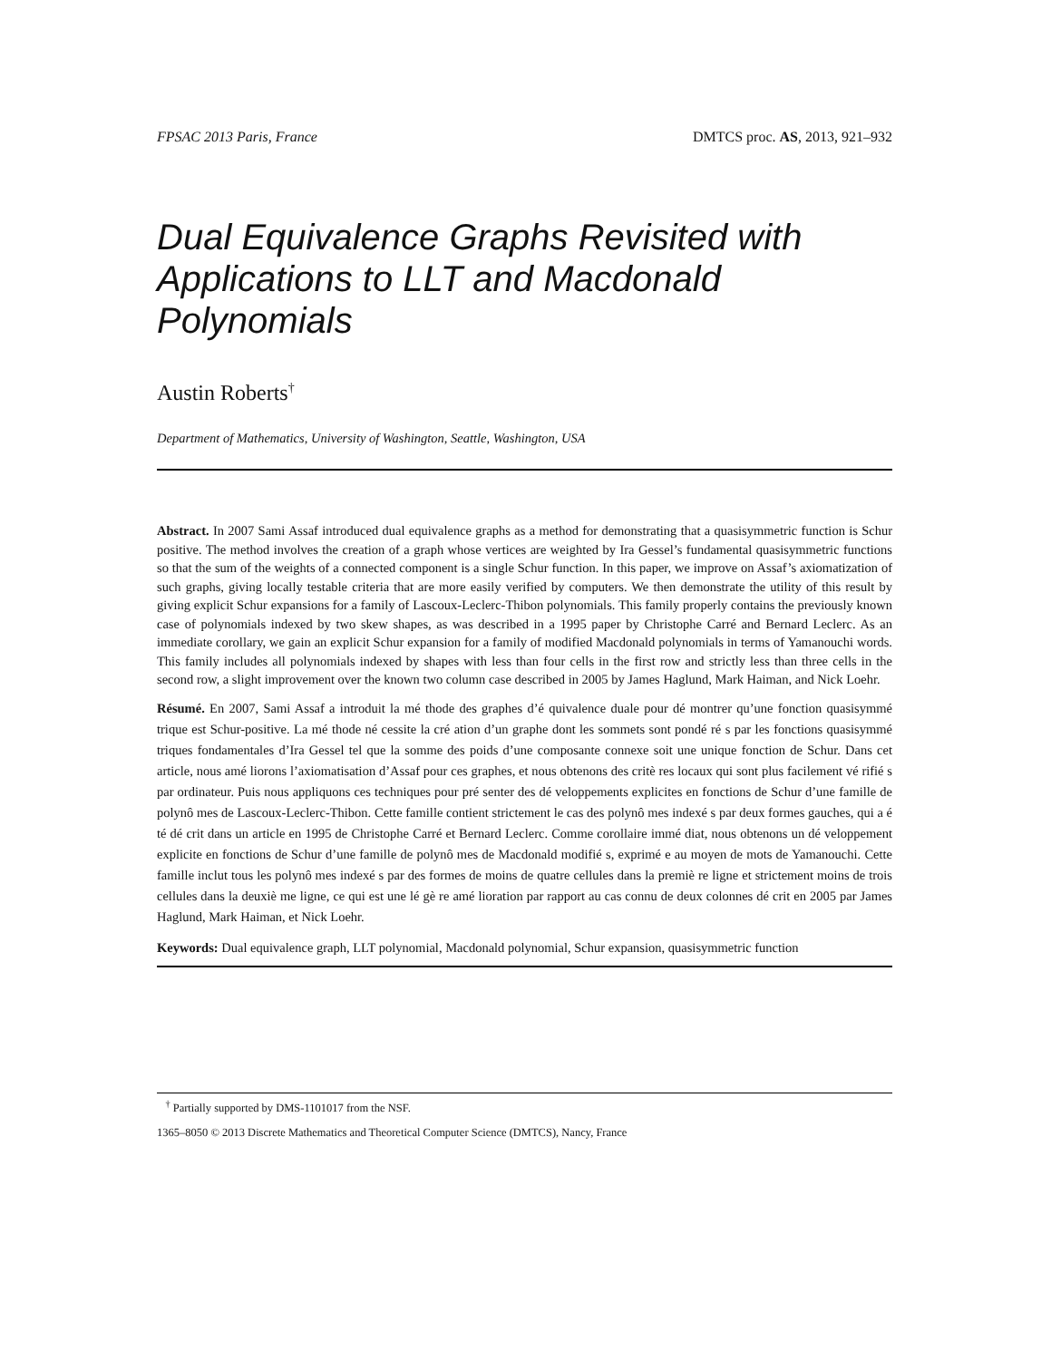FPSAC 2013 Paris, France DMTCS proc. AS, 2013, 921–932
Dual Equivalence Graphs Revisited with Applications to LLT and Macdonald Polynomials
Austin Roberts<sup>†</sup>
Department of Mathematics, University of Washington, Seattle, Washington, USA
Abstract. In 2007 Sami Assaf introduced dual equivalence graphs as a method for demonstrating that a quasisymmetric function is Schur positive. The method involves the creation of a graph whose vertices are weighted by Ira Gessel’s fundamental quasisymmetric functions so that the sum of the weights of a connected component is a single Schur function. In this paper, we improve on Assaf’s axiomatization of such graphs, giving locally testable criteria that are more easily verified by computers. We then demonstrate the utility of this result by giving explicit Schur expansions for a family of Lascoux-Leclerc-Thibon polynomials. This family properly contains the previously known case of polynomials indexed by two skew shapes, as was described in a 1995 paper by Christophe Carré and Bernard Leclerc. As an immediate corollary, we gain an explicit Schur expansion for a family of modified Macdonald polynomials in terms of Yamanouchi words. This family includes all polynomials indexed by shapes with less than four cells in the first row and strictly less than three cells in the second row, a slight improvement over the known two column case described in 2005 by James Haglund, Mark Haiman, and Nick Loehr.
Résumé. En 2007, Sami Assaf a introduit la mé thode des graphes d’é quivalence duale pour dé montrer qu’une fonction quasisymmé trique est Schur-positive. La mé thode né cessite la cré ation d’un graphe dont les sommets sont pondé ré s par les fonctions quasisymmé triques fondamentales d’Ira Gessel tel que la somme des poids d’une composante connexe soit une unique fonction de Schur. Dans cet article, nous amé liorons l’axiomatisation d’Assaf pour ces graphes, et nous obtenons des critè res locaux qui sont plus facilement vé rifié s par ordinateur. Puis nous appliquons ces techniques pour pré senter des dé veloppements explicites en fonctions de Schur d’une famille de polynô mes de Lascoux-Leclerc-Thibon. Cette famille contient strictement le cas des polynô mes indexé s par deux formes gauches, qui a é té dé crit dans un article en 1995 de Christophe Carré et Bernard Leclerc. Comme corollaire immé diat, nous obtenons un dé veloppement explicite en fonctions de Schur d’une famille de polynô mes de Macdonald modifié s, exprimé e au moyen de mots de Yamanouchi. Cette famille inclut tous les polynô mes indexé s par des formes de moins de quatre cellules dans la premiè re ligne et strictement moins de trois cellules dans la deuxiè me ligne, ce qui est une lé gè re amé lioration par rapport au cas connu de deux colonnes dé crit en 2005 par James Haglund, Mark Haiman, et Nick Loehr.
Keywords: Dual equivalence graph, LLT polynomial, Macdonald polynomial, Schur expansion, quasisymmetric function
<sup>†</sup> Partially supported by DMS-1101017 from the NSF.
1365–8050 © 2013 Discrete Mathematics and Theoretical Computer Science (DMTCS), Nancy, France